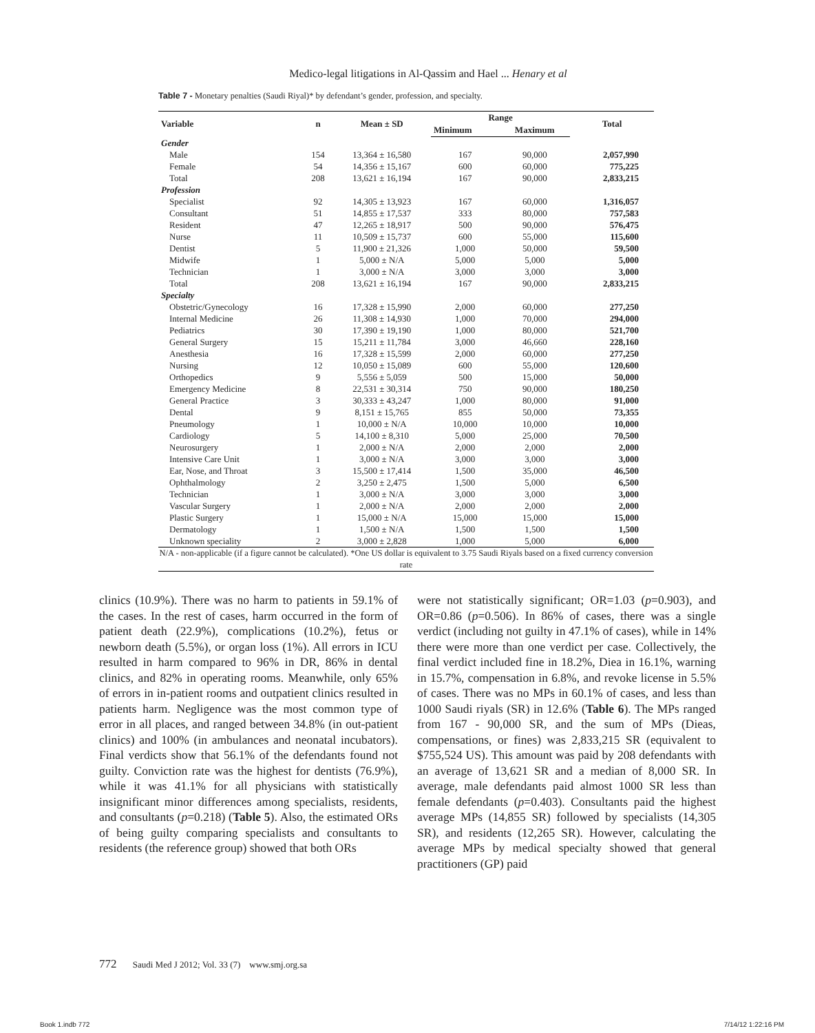Medico-legal litigations in Al-Qassim and Hael ... Henary et al
Table 7 - Monetary penalties (Saudi Riyal)* by defendant’s gender, profession, and specialty.
| Variable | n | Mean ± SD | Range | | Total |
| --- | --- | --- | --- | --- | --- |
| | | | Minimum | Maximum | |
| Gender | | | | | |
| Male | 154 | 13,364 ± 16,580 | 167 | 90,000 | 2,057,990 |
| Female | 54 | 14,356 ± 15,167 | 600 | 60,000 | 775,225 |
| Total | 208 | 13,621 ± 16,194 | 167 | 90,000 | 2,833,215 |
| Profession | | | | | |
| Specialist | 92 | 14,305 ± 13,923 | 167 | 60,000 | 1,316,057 |
| Consultant | 51 | 14,855 ± 17,537 | 333 | 80,000 | 757,583 |
| Resident | 47 | 12,265 ± 18,917 | 500 | 90,000 | 576,475 |
| Nurse | 11 | 10,509 ± 15,737 | 600 | 55,000 | 115,600 |
| Dentist | 5 | 11,900 ± 21,326 | 1,000 | 50,000 | 59,500 |
| Midwife | 1 | 5,000 ± N/A | 5,000 | 5,000 | 5,000 |
| Technician | 1 | 3,000 ± N/A | 3,000 | 3,000 | 3,000 |
| Total | 208 | 13,621 ± 16,194 | 167 | 90,000 | 2,833,215 |
| Specialty | | | | | |
| Obstetric/Gynecology | 16 | 17,328 ± 15,990 | 2,000 | 60,000 | 277,250 |
| Internal Medicine | 26 | 11,308 ± 14,930 | 1,000 | 70,000 | 294,000 |
| Pediatrics | 30 | 17,390 ± 19,190 | 1,000 | 80,000 | 521,700 |
| General Surgery | 15 | 15,211 ± 11,784 | 3,000 | 46,660 | 228,160 |
| Anesthesia | 16 | 17,328 ± 15,599 | 2,000 | 60,000 | 277,250 |
| Nursing | 12 | 10,050 ± 15,089 | 600 | 55,000 | 120,600 |
| Orthopedics | 9 | 5,556 ± 5,059 | 500 | 15,000 | 50,000 |
| Emergency Medicine | 8 | 22,531 ± 30,314 | 750 | 90,000 | 180,250 |
| General Practice | 3 | 30,333 ± 43,247 | 1,000 | 80,000 | 91,000 |
| Dental | 9 | 8,151 ± 15,765 | 855 | 50,000 | 73,355 |
| Pneumology | 1 | 10,000 ± N/A | 10,000 | 10,000 | 10,000 |
| Cardiology | 5 | 14,100 ± 8,310 | 5,000 | 25,000 | 70,500 |
| Neurosurgery | 1 | 2,000 ± N/A | 2,000 | 2,000 | 2,000 |
| Intensive Care Unit | 1 | 3,000 ± N/A | 3,000 | 3,000 | 3,000 |
| Ear, Nose, and Throat | 3 | 15,500 ± 17,414 | 1,500 | 35,000 | 46,500 |
| Ophthalmology | 2 | 3,250 ± 2,475 | 1,500 | 5,000 | 6,500 |
| Technician | 1 | 3,000 ± N/A | 3,000 | 3,000 | 3,000 |
| Vascular Surgery | 1 | 2,000 ± N/A | 2,000 | 2,000 | 2,000 |
| Plastic Surgery | 1 | 15,000 ± N/A | 15,000 | 15,000 | 15,000 |
| Dermatology | 1 | 1,500 ± N/A | 1,500 | 1,500 | 1,500 |
| Unknown speciality | 2 | 3,000 ± 2,828 | 1,000 | 5,000 | 6,000 |
| N/A - non-applicable (if a figure cannot be calculated). *One US dollar is equivalent to 3.75 Saudi Riyals based on a fixed currency conversion rate | | | | | |
clinics (10.9%). There was no harm to patients in 59.1% of the cases. In the rest of cases, harm occurred in the form of patient death (22.9%), complications (10.2%), fetus or newborn death (5.5%), or organ loss (1%). All errors in ICU resulted in harm compared to 96% in DR, 86% in dental clinics, and 82% in operating rooms. Meanwhile, only 65% of errors in in-patient rooms and outpatient clinics resulted in patients harm. Negligence was the most common type of error in all places, and ranged between 34.8% (in out-patient clinics) and 100% (in ambulances and neonatal incubators). Final verdicts show that 56.1% of the defendants found not guilty. Conviction rate was the highest for dentists (76.9%), while it was 41.1% for all physicians with statistically insignificant minor differences among specialists, residents, and consultants (p=0.218) (Table 5). Also, the estimated ORs of being guilty comparing specialists and consultants to residents (the reference group) showed that both ORs
were not statistically significant; OR=1.03 (p=0.903), and OR=0.86 (p=0.506). In 86% of cases, there was a single verdict (including not guilty in 47.1% of cases), while in 14% there were more than one verdict per case. Collectively, the final verdict included fine in 18.2%, Diea in 16.1%, warning in 15.7%, compensation in 6.8%, and revoke license in 5.5% of cases. There was no MPs in 60.1% of cases, and less than 1000 Saudi riyals (SR) in 12.6% (Table 6). The MPs ranged from 167 - 90,000 SR, and the sum of MPs (Dieas, compensations, or fines) was 2,833,215 SR (equivalent to $755,524 US). This amount was paid by 208 defendants with an average of 13,621 SR and a median of 8,000 SR. In average, male defendants paid almost 1000 SR less than female defendants (p=0.403). Consultants paid the highest average MPs (14,855 SR) followed by specialists (14,305 SR), and residents (12,265 SR). However, calculating the average MPs by medical specialty showed that general practitioners (GP) paid
772 Saudi Med J 2012; Vol. 33 (7) www.smj.org.sa
Book 1.indb 772 7/14/12 1:22:16 PM